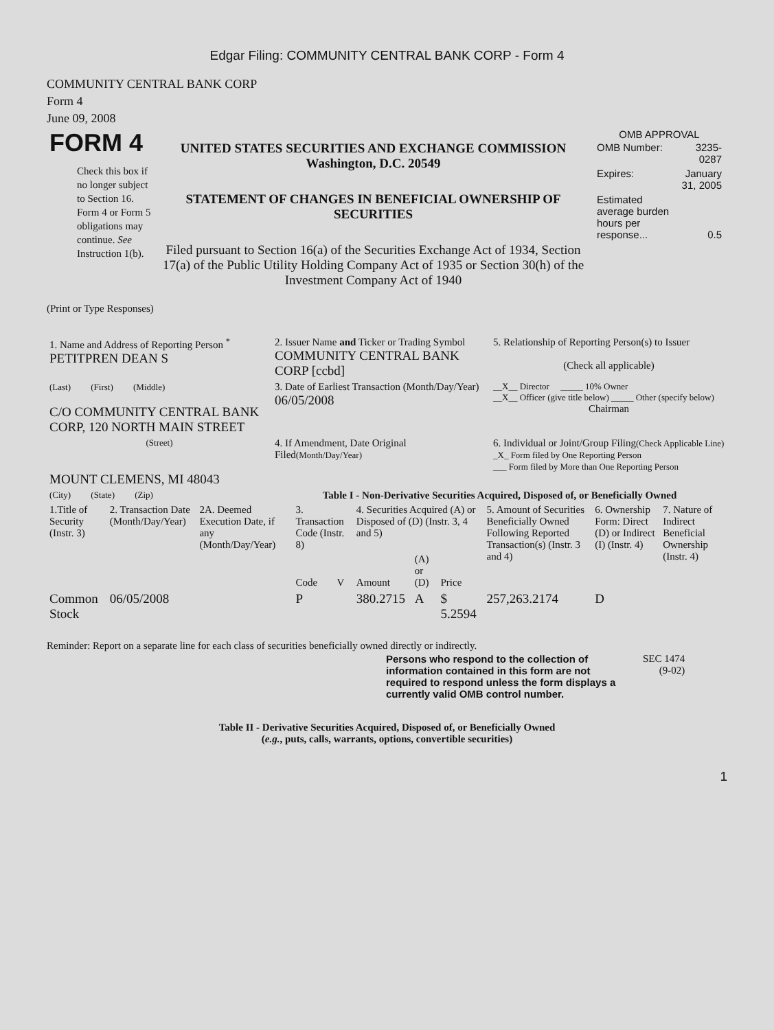Edgar Filing: COMMUNITY CENTRAL BANK CORP - Form 4
COMMUNITY CENTRAL BANK CORP
Form 4
June 09, 2008
| FORM 4 Check this box if no longer subject to Section 16. Form 4 or Form 5 obligations may continue. See Instruction 1(b). | UNITED STATES SECURITIES AND EXCHANGE COMMISSION Washington, D.C. 20549 STATEMENT OF CHANGES IN BENEFICIAL OWNERSHIP OF SECURITIES Filed pursuant to Section 16(a) of the Securities Exchange Act of 1934, Section 17(a) of the Public Utility Holding Company Act of 1935 or Section 30(h) of the Investment Company Act of 1940 | OMB APPROVAL / OMB Number: / 3235-0287 / / Expires: / January 31, 2005 / / Estimated average burden hours per response... / 0.5 / |
(Print or Type Responses)
| 1. Name and Address of Reporting Person <sup>*</sup> PETITPREN DEAN S | 2. Issuer Name and Ticker or Trading Symbol COMMUNITY CENTRAL BANK CORP [ccbd] | 5. Relationship of Reporting Person(s) to Issuer (Check all applicable) |
| (Last) (First) (Middle) C/O COMMUNITY CENTRAL BANK CORP, 120 NORTH MAIN STREET | 3. Date of Earliest Transaction (Month/Day/Year) 06/05/2008 | __X__ Director _____ 10% Owner __X__ Officer (give title below) _____ Other (specify below) Chairman |
| (Street) MOUNT CLEMENS, MI 48043 | 4. If Amendment, Date Original Filed (Month/Day/Year) | 6. Individual or Joint/Group Filing (Check Applicable Line) _X_ Form filed by One Reporting Person ___ Form filed by More than One Reporting Person |
| (City) (State) (Zip) | Table I - Non-Derivative Securities Acquired, Disposed of, or Beneficially Owned | |
| 1.Title of Security (Instr. 3) | 2. Transaction Date (Month/Day/Year) | 2A. Deemed Execution Date, if any (Month/Day/Year) | 3. Transaction Code (Instr. 8) | | 4. Securities Acquired (A) or Disposed of (D) (Instr. 3, 4 and 5) | | | 5. Amount of Securities Beneficially Owned Following Reported Transaction(s) (Instr. 3 and 4) | 6. Ownership Form: Direct (D) or Indirect (I) (Instr. 4) | 7. Nature of Indirect Beneficial Ownership (Instr. 4) |
| --- | --- | --- | --- | --- | --- | --- | --- | --- | --- | --- |
| | | | Code | V | Amount | (A) or (D) | Price | | | |
| Common Stock | 06/05/2008 | | P | | 380.2715 | A | $ 5.2594 | 257,263.2174 | D | |
Reminder: Report on a separate line for each class of securities beneficially owned directly or indirectly.
| Persons who respond to the collection of information contained in this form are not required to respond unless the form displays a currently valid OMB control number. | SEC 1474 (9-02) |
Table II - Derivative Securities Acquired, Disposed of, or Beneficially Owned
(e.g., puts, calls, warrants, options, convertible securities)
1